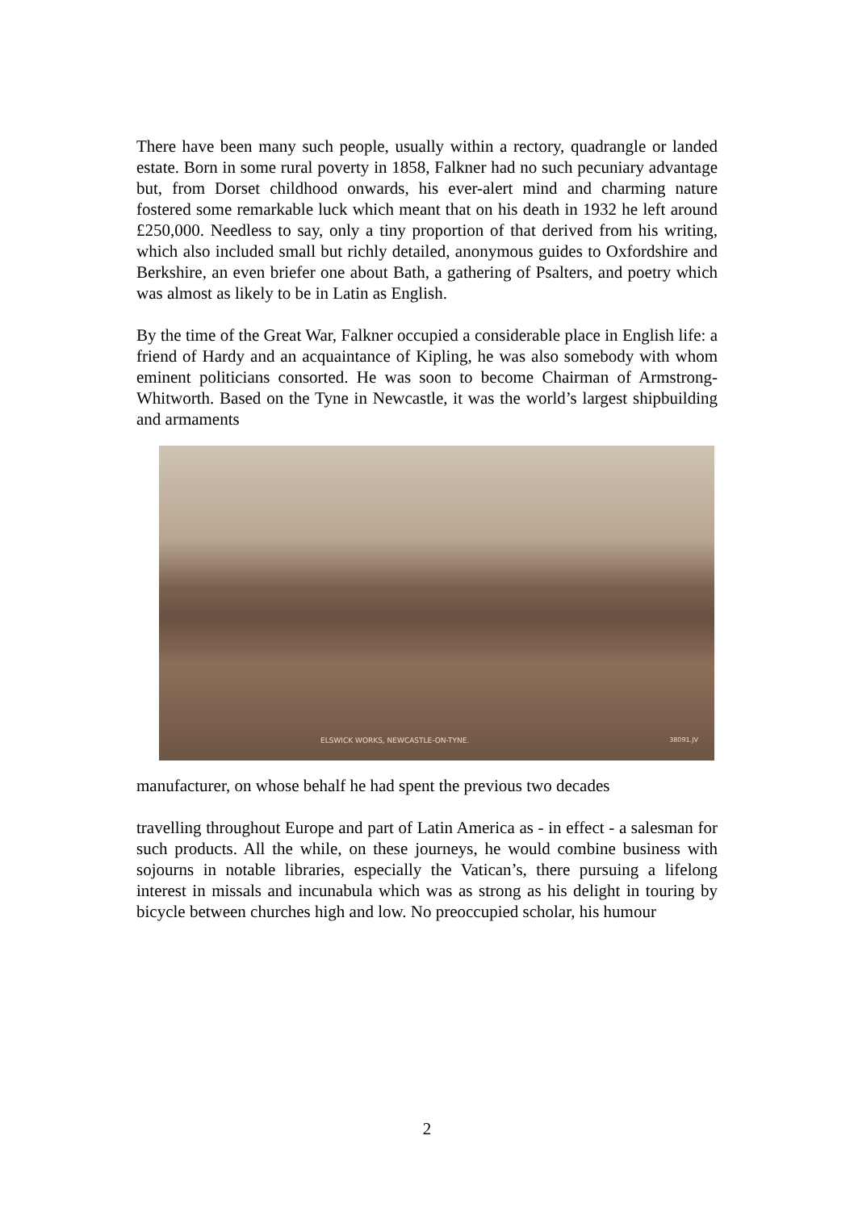There have been many such people, usually within a rectory, quadrangle or landed estate. Born in some rural poverty in 1858, Falkner had no such pecuniary advantage but, from Dorset childhood onwards, his ever-alert mind and charming nature fostered some remarkable luck which meant that on his death in 1932 he left around £250,000. Needless to say, only a tiny proportion of that derived from his writing, which also included small but richly detailed, anonymous guides to Oxfordshire and Berkshire, an even briefer one about Bath, a gathering of Psalters, and poetry which was almost as likely to be in Latin as English.
By the time of the Great War, Falkner occupied a considerable place in English life: a friend of Hardy and an acquaintance of Kipling, he was also somebody with whom eminent politicians consorted. He was soon to become Chairman of Armstrong-Whitworth. Based on the Tyne in Newcastle, it was the world’s largest shipbuilding and armaments
ELSWICK WORKS, NEWCASTLE-ON-TYNE. 38091.JV
manufacturer, on whose behalf he had spent the previous two decades
travelling throughout Europe and part of Latin America as - in effect - a salesman for such products. All the while, on these journeys, he would combine business with sojourns in notable libraries, especially the Vatican’s, there pursuing a lifelong interest in missals and incunabula which was as strong as his delight in touring by bicycle between churches high and low. No preoccupied scholar, his humour
2